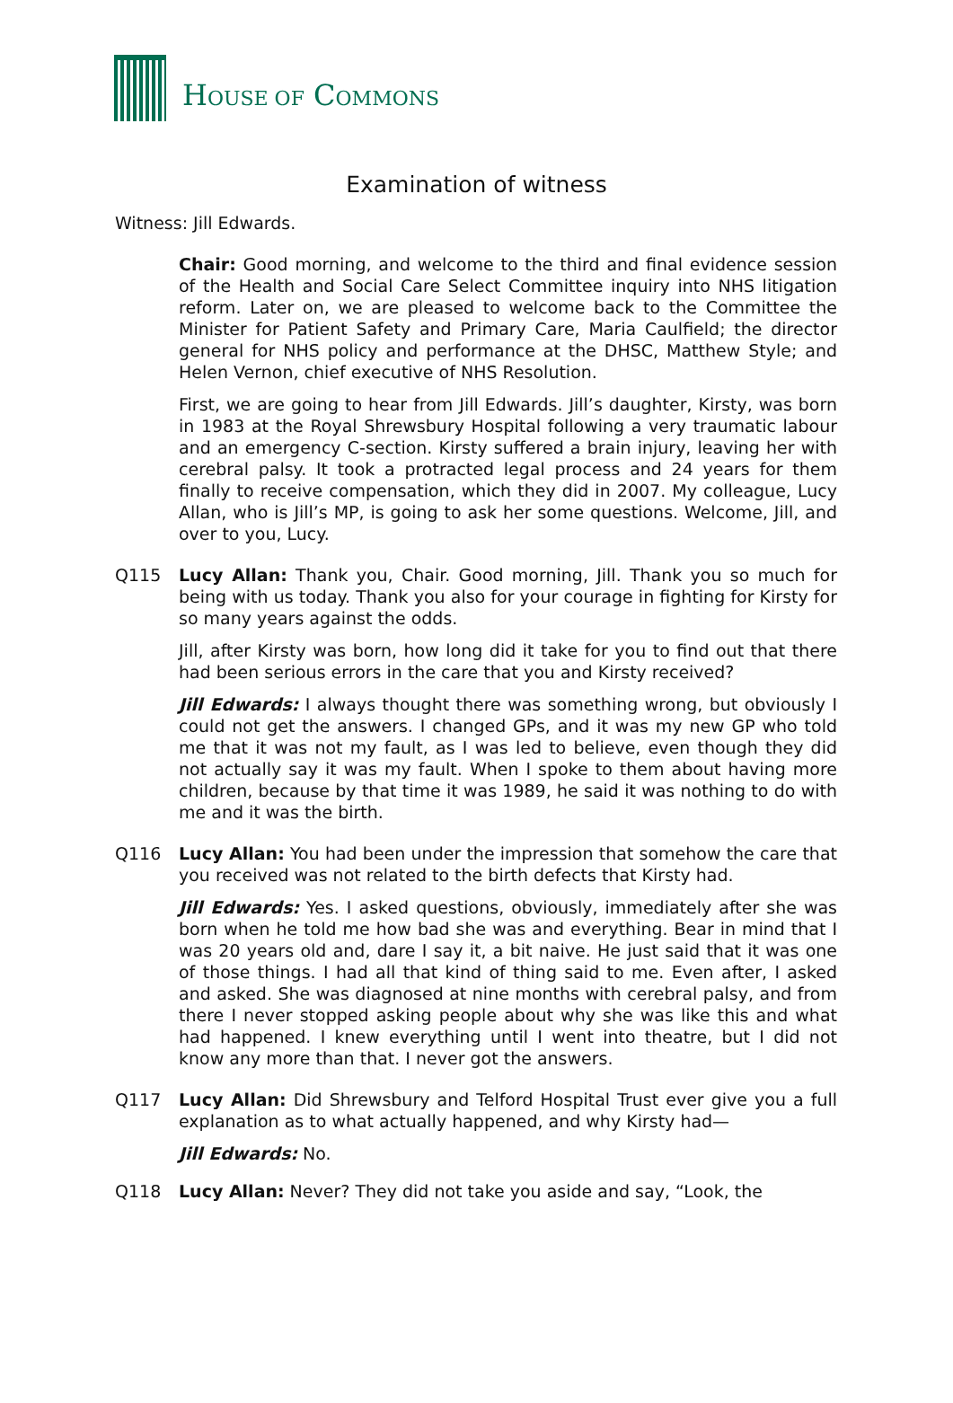HOUSE OF COMMONS
Examination of witness
Witness: Jill Edwards.
Chair: Good morning, and welcome to the third and final evidence session of the Health and Social Care Select Committee inquiry into NHS litigation reform. Later on, we are pleased to welcome back to the Committee the Minister for Patient Safety and Primary Care, Maria Caulfield; the director general for NHS policy and performance at the DHSC, Matthew Style; and Helen Vernon, chief executive of NHS Resolution.
First, we are going to hear from Jill Edwards. Jill’s daughter, Kirsty, was born in 1983 at the Royal Shrewsbury Hospital following a very traumatic labour and an emergency C-section. Kirsty suffered a brain injury, leaving her with cerebral palsy. It took a protracted legal process and 24 years for them finally to receive compensation, which they did in 2007. My colleague, Lucy Allan, who is Jill’s MP, is going to ask her some questions. Welcome, Jill, and over to you, Lucy.
Q115 Lucy Allan: Thank you, Chair. Good morning, Jill. Thank you so much for being with us today. Thank you also for your courage in fighting for Kirsty for so many years against the odds.
Jill, after Kirsty was born, how long did it take for you to find out that there had been serious errors in the care that you and Kirsty received?
Jill Edwards: I always thought there was something wrong, but obviously I could not get the answers. I changed GPs, and it was my new GP who told me that it was not my fault, as I was led to believe, even though they did not actually say it was my fault. When I spoke to them about having more children, because by that time it was 1989, he said it was nothing to do with me and it was the birth.
Q116 Lucy Allan: You had been under the impression that somehow the care that you received was not related to the birth defects that Kirsty had.
Jill Edwards: Yes. I asked questions, obviously, immediately after she was born when he told me how bad she was and everything. Bear in mind that I was 20 years old and, dare I say it, a bit naive. He just said that it was one of those things. I had all that kind of thing said to me. Even after, I asked and asked. She was diagnosed at nine months with cerebral palsy, and from there I never stopped asking people about why she was like this and what had happened. I knew everything until I went into theatre, but I did not know any more than that. I never got the answers.
Q117 Lucy Allan: Did Shrewsbury and Telford Hospital Trust ever give you a full explanation as to what actually happened, and why Kirsty had—
Jill Edwards: No.
Q118 Lucy Allan: Never? They did not take you aside and say, “Look, the